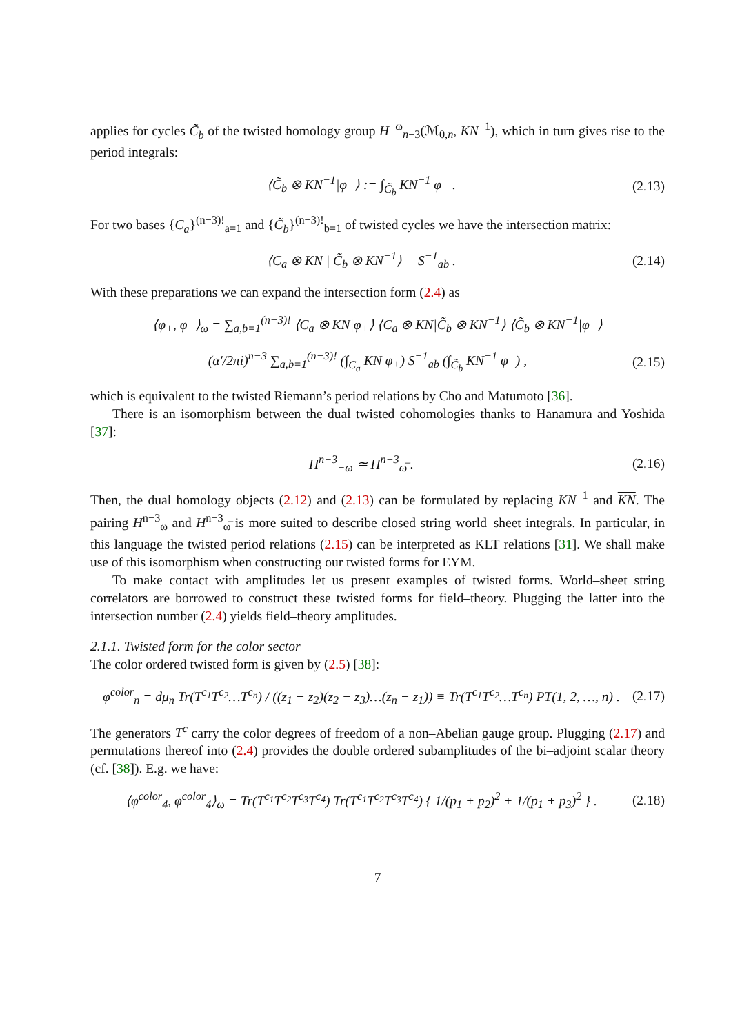applies for cycles C̃<sub>b</sub> of the twisted homology group H<sup>−ω</sup><sub>n−3</sub>(ℳ<sub>0,n</sub>, KN<sup>−1</sup>), which in turn gives rise to the period integrals:
⟨C̃<sub>b</sub> ⊗ KN<sup>−1</sup>|φ<sub>−</sub>⟩ := ∫<sub>C̃<sub>b</sub></sub> KN<sup>−1</sup> φ<sub>−</sub> . (2.13)
For two bases {C<sub>a</sub>}<sup>(n−3)!</sup><sub>a=1</sub> and {C̃<sub>b</sub>}<sup>(n−3)!</sup><sub>b=1</sub> of twisted cycles we have the intersection matrix:
⟨C<sub>a</sub> ⊗ KN | C̃<sub>b</sub> ⊗ KN<sup>−1</sup>⟩ = S<sup>−1</sup><sub>ab</sub> . (2.14)
With these preparations we can expand the intersection form (2.4) as
⟨φ<sub>+</sub>, φ<sub>−</sub>⟩<sub>ω</sub> = ∑<sub>a,b=1</sub><sup>(n−3)!</sup> ⟨C<sub>a</sub> ⊗ KN|φ<sub>+</sub>⟩ ⟨C<sub>a</sub> ⊗ KN|C̃<sub>b</sub> ⊗ KN<sup>−1</sup>⟩ ⟨C̃<sub>b</sub> ⊗ KN<sup>−1</sup>|φ<sub>−</sub>⟩
= (α′/2πi)<sup>n−3</sup> ∑<sub>a,b=1</sub><sup>(n−3)!</sup> (∫<sub>C<sub>a</sub></sub> KN φ<sub>+</sub>) S<sup>−1</sup><sub>ab</sub> (∫<sub>C̃<sub>b</sub></sub> KN<sup>−1</sup> φ<sub>−</sub>) , (2.15)
which is equivalent to the twisted Riemann’s period relations by Cho and Matumoto [36].
There is an isomorphism between the dual twisted cohomologies thanks to Hanamura and Yoshida [37]:
H<sup>n−3</sup><sub>−ω</sub> ≃ H<sup>n−3</sup><sub>ω̅</sub> . (2.16)
Then, the dual homology objects (2.12) and (2.13) can be formulated by replacing KN<sup>−1</sup> and KN. The pairing H<sup>n−3</sup><sub>ω</sub> and H<sup>n−3</sup><sub>ω̅</sub> is more suited to describe closed string world–sheet integrals. In particular, in this language the twisted period relations (2.15) can be interpreted as KLT relations [31]. We shall make use of this isomorphism when constructing our twisted forms for EYM.
To make contact with amplitudes let us present examples of twisted forms. World–sheet string correlators are borrowed to construct these twisted forms for field–theory. Plugging the latter into the intersection number (2.4) yields field–theory amplitudes.
2.1.1. Twisted form for the color sector
The color ordered twisted form is given by (2.5) [38]:
φ<sup>color</sup><sub>n</sub> = dμ<sub>n</sub> Tr(T<sup>c<sub>1</sub></sup>T<sup>c<sub>2</sub></sup>…T<sup>c<sub>n</sub></sup>) / ((z<sub>1</sub> − z<sub>2</sub>)(z<sub>2</sub> − z<sub>3</sub>)…(z<sub>n</sub> − z<sub>1</sub>)) ≡ Tr(T<sup>c<sub>1</sub></sup>T<sup>c<sub>2</sub></sup>…T<sup>c<sub>n</sub></sup>) PT(1, 2, …, n) . (2.17)
The generators T<sup>c</sup> carry the color degrees of freedom of a non–Abelian gauge group. Plugging (2.17) and permutations thereof into (2.4) provides the double ordered subamplitudes of the bi–adjoint scalar theory (cf. [38]). E.g. we have:
⟨φ<sup>color</sup><sub>4</sub>, φ<sup>color</sup><sub>4</sub>⟩<sub>ω</sub> = Tr(T<sup>c<sub>1</sub></sup>T<sup>c<sub>2</sub></sup>T<sup>c<sub>3</sub></sup>T<sup>c<sub>4</sub></sup>) Tr(T<sup>c<sub>1</sub></sup>T<sup>c<sub>2</sub></sup>T<sup>c<sub>3</sub></sup>T<sup>c<sub>4</sub></sup>) { 1/(p<sub>1</sub> + p<sub>2</sub>)<sup>2</sup> + 1/(p<sub>1</sub> + p<sub>3</sub>)<sup>2</sup> } . (2.18)
7